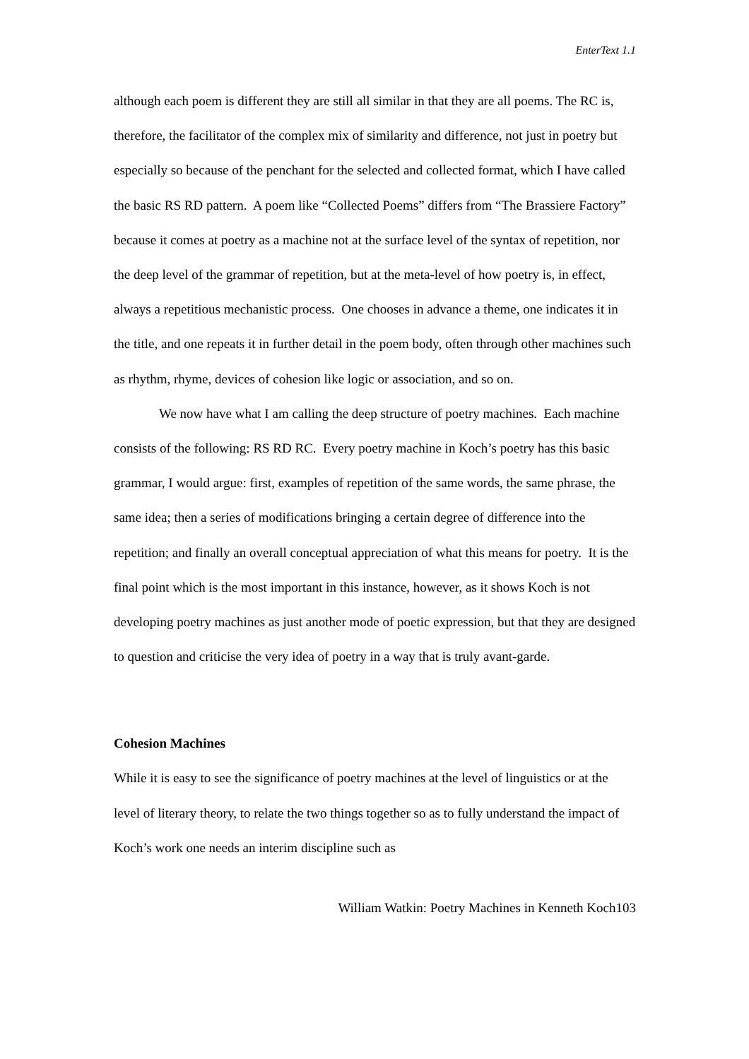EnterText 1.1
although each poem is different they are still all similar in that they are all poems. The RC is, therefore, the facilitator of the complex mix of similarity and difference, not just in poetry but especially so because of the penchant for the selected and collected format, which I have called the basic RS RD pattern. A poem like “Collected Poems” differs from “The Brassiere Factory” because it comes at poetry as a machine not at the surface level of the syntax of repetition, nor the deep level of the grammar of repetition, but at the meta-level of how poetry is, in effect, always a repetitious mechanistic process. One chooses in advance a theme, one indicates it in the title, and one repeats it in further detail in the poem body, often through other machines such as rhythm, rhyme, devices of cohesion like logic or association, and so on.
We now have what I am calling the deep structure of poetry machines. Each machine consists of the following: RS RD RC. Every poetry machine in Koch’s poetry has this basic grammar, I would argue: first, examples of repetition of the same words, the same phrase, the same idea; then a series of modifications bringing a certain degree of difference into the repetition; and finally an overall conceptual appreciation of what this means for poetry. It is the final point which is the most important in this instance, however, as it shows Koch is not developing poetry machines as just another mode of poetic expression, but that they are designed to question and criticise the very idea of poetry in a way that is truly avant-garde.
Cohesion Machines
While it is easy to see the significance of poetry machines at the level of linguistics or at the level of literary theory, to relate the two things together so as to fully understand the impact of Koch’s work one needs an interim discipline such as
William Watkin: Poetry Machines in Kenneth Koch103